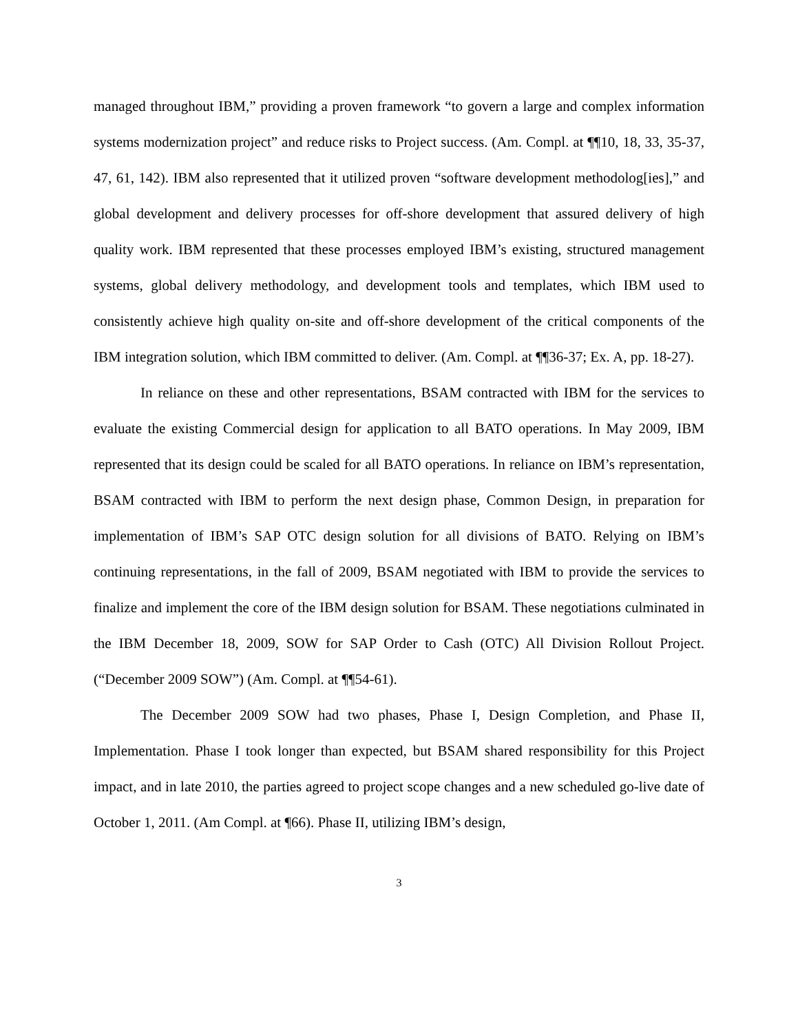managed throughout IBM,” providing a proven framework “to govern a large and complex information systems modernization project” and reduce risks to Project success. (Am. Compl. at ¶¶10, 18, 33, 35-37, 47, 61, 142). IBM also represented that it utilized proven “software development methodolog[ies],” and global development and delivery processes for off-shore development that assured delivery of high quality work. IBM represented that these processes employed IBM’s existing, structured management systems, global delivery methodology, and development tools and templates, which IBM used to consistently achieve high quality on-site and off-shore development of the critical components of the IBM integration solution, which IBM committed to deliver. (Am. Compl. at ¶¶36-37; Ex. A, pp. 18-27).
In reliance on these and other representations, BSAM contracted with IBM for the services to evaluate the existing Commercial design for application to all BATO operations. In May 2009, IBM represented that its design could be scaled for all BATO operations. In reliance on IBM’s representation, BSAM contracted with IBM to perform the next design phase, Common Design, in preparation for implementation of IBM’s SAP OTC design solution for all divisions of BATO. Relying on IBM’s continuing representations, in the fall of 2009, BSAM negotiated with IBM to provide the services to finalize and implement the core of the IBM design solution for BSAM. These negotiations culminated in the IBM December 18, 2009, SOW for SAP Order to Cash (OTC) All Division Rollout Project. (“December 2009 SOW”) (Am. Compl. at ¶¶54-61).
The December 2009 SOW had two phases, Phase I, Design Completion, and Phase II, Implementation. Phase I took longer than expected, but BSAM shared responsibility for this Project impact, and in late 2010, the parties agreed to project scope changes and a new scheduled go-live date of October 1, 2011. (Am Compl. at ¶66). Phase II, utilizing IBM’s design,
3